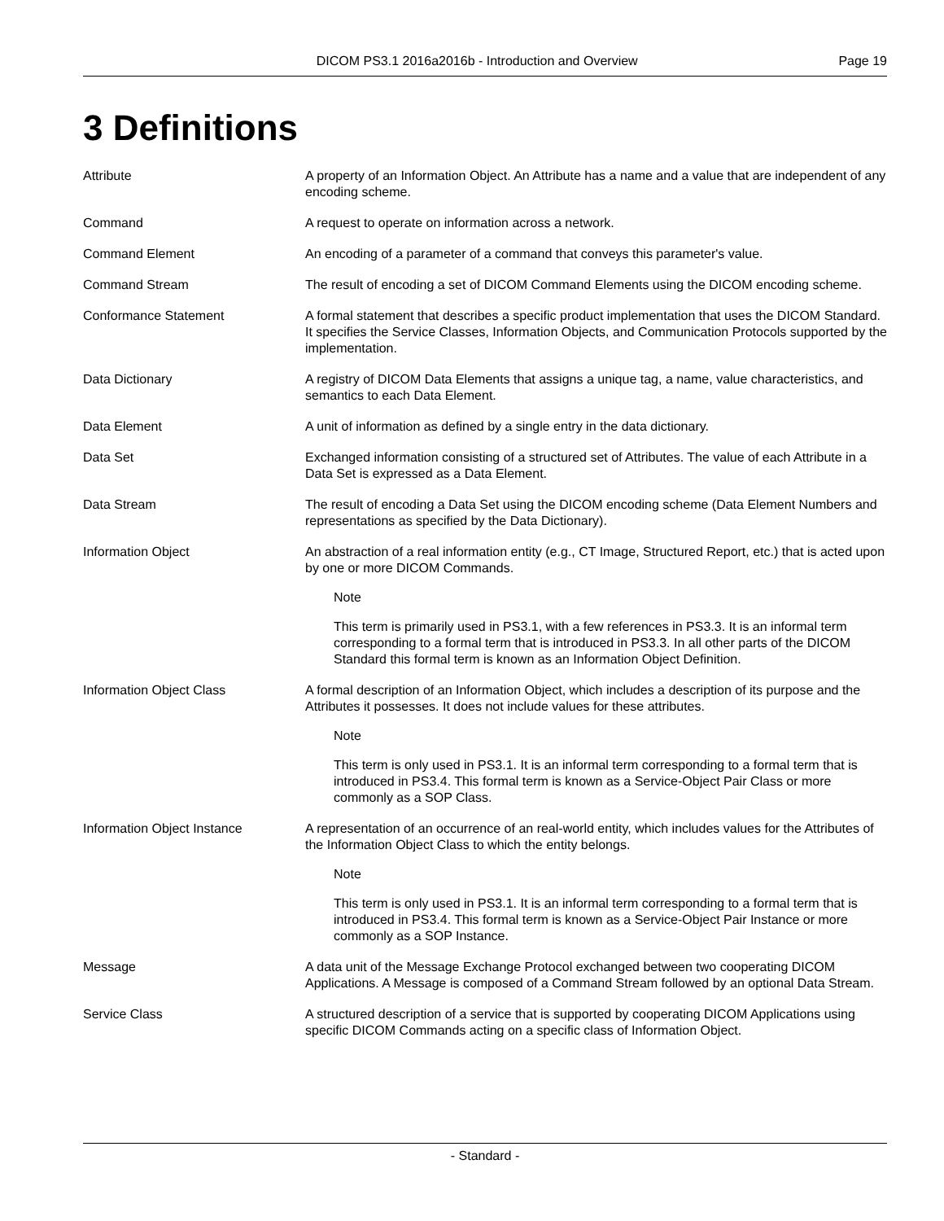DICOM PS3.1 2016a2016b - Introduction and Overview Page 19
3 Definitions
Attribute A property of an Information Object. An Attribute has a name and a value that are independent of any encoding scheme.
Command A request to operate on information across a network.
Command Element An encoding of a parameter of a command that conveys this parameter's value.
Command Stream The result of encoding a set of DICOM Command Elements using the DICOM encoding scheme.
Conformance Statement A formal statement that describes a specific product implementation that uses the DICOM Standard. It specifies the Service Classes, Information Objects, and Communication Protocols supported by the implementation.
Data Dictionary A registry of DICOM Data Elements that assigns a unique tag, a name, value characteristics, and semantics to each Data Element.
Data Element A unit of information as defined by a single entry in the data dictionary.
Data Set Exchanged information consisting of a structured set of Attributes. The value of each Attribute in a Data Set is expressed as a Data Element.
Data Stream The result of encoding a Data Set using the DICOM encoding scheme (Data Element Numbers and representations as specified by the Data Dictionary).
Information Object An abstraction of a real information entity (e.g., CT Image, Structured Report, etc.) that is acted upon by one or more DICOM Commands.
Note
This term is primarily used in PS3.1, with a few references in PS3.3. It is an informal term corresponding to a formal term that is introduced in PS3.3. In all other parts of the DICOM Standard this formal term is known as an Information Object Definition.
Information Object Class A formal description of an Information Object, which includes a description of its purpose and the Attributes it possesses. It does not include values for these attributes.
Note
This term is only used in PS3.1. It is an informal term corresponding to a formal term that is introduced in PS3.4. This formal term is known as a Service-Object Pair Class or more commonly as a SOP Class.
Information Object Instance A representation of an occurrence of an real-world entity, which includes values for the Attributes of the Information Object Class to which the entity belongs.
Note
This term is only used in PS3.1. It is an informal term corresponding to a formal term that is introduced in PS3.4. This formal term is known as a Service-Object Pair Instance or more commonly as a SOP Instance.
Message A data unit of the Message Exchange Protocol exchanged between two cooperating DICOM Applications. A Message is composed of a Command Stream followed by an optional Data Stream.
Service Class A structured description of a service that is supported by cooperating DICOM Applications using specific DICOM Commands acting on a specific class of Information Object.
- Standard -